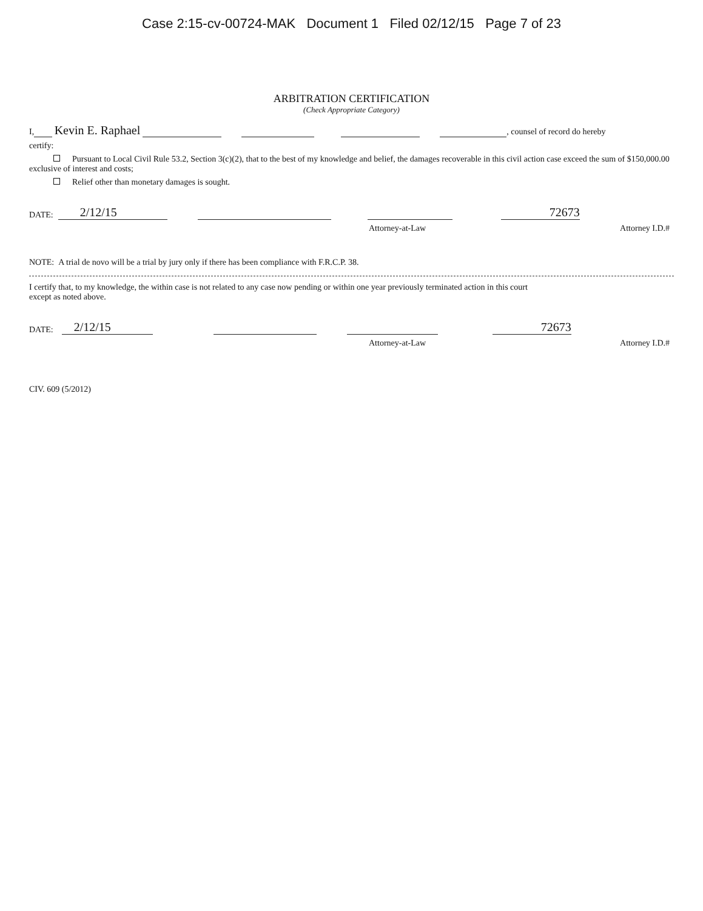Case 2:15-cv-00724-MAK Document 1 Filed 02/12/15 Page 7 of 23
ARBITRATION CERTIFICATION
(Check Appropriate Category)
I, Kevin E. Raphael , counsel of record do hereby
certify:
Pursuant to Local Civil Rule 53.2, Section 3(c)(2), that to the best of my knowledge and belief, the damages recoverable in this civil action case exceed the sum of $150,000.00 exclusive of interest and costs;
Relief other than monetary damages is sought.
DATE: 2/12/15 72673
Attorney-at-Law Attorney I.D.#
NOTE: A trial de novo will be a trial by jury only if there has been compliance with F.R.C.P. 38.
I certify that, to my knowledge, the within case is not related to any case now pending or within one year previously terminated action in this court
except as noted above.
DATE: 2/12/15 72673
Attorney-at-Law Attorney I.D.#
CIV. 609 (5/2012)